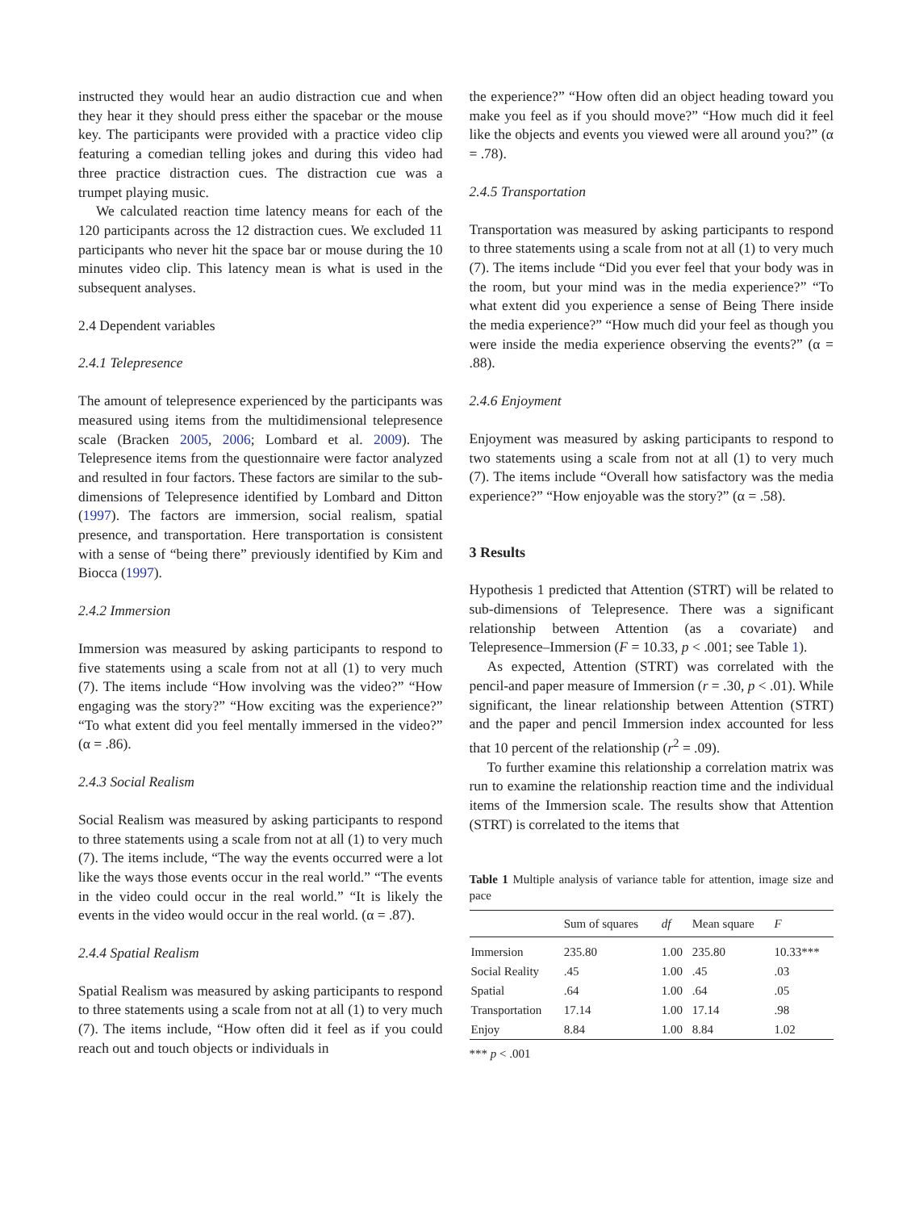instructed they would hear an audio distraction cue and when they hear it they should press either the spacebar or the mouse key. The participants were provided with a practice video clip featuring a comedian telling jokes and during this video had three practice distraction cues. The distraction cue was a trumpet playing music.
We calculated reaction time latency means for each of the 120 participants across the 12 distraction cues. We excluded 11 participants who never hit the space bar or mouse during the 10 minutes video clip. This latency mean is what is used in the subsequent analyses.
2.4 Dependent variables
2.4.1 Telepresence
The amount of telepresence experienced by the participants was measured using items from the multidimensional telepresence scale (Bracken 2005, 2006; Lombard et al. 2009). The Telepresence items from the questionnaire were factor analyzed and resulted in four factors. These factors are similar to the sub-dimensions of Telepresence identified by Lombard and Ditton (1997). The factors are immersion, social realism, spatial presence, and transportation. Here transportation is consistent with a sense of “being there” previously identified by Kim and Biocca (1997).
2.4.2 Immersion
Immersion was measured by asking participants to respond to five statements using a scale from not at all (1) to very much (7). The items include “How involving was the video?” “How engaging was the story?” “How exciting was the experience?” “To what extent did you feel mentally immersed in the video?” (α = .86).
2.4.3 Social Realism
Social Realism was measured by asking participants to respond to three statements using a scale from not at all (1) to very much (7). The items include, “The way the events occurred were a lot like the ways those events occur in the real world.” “The events in the video could occur in the real world.” “It is likely the events in the video would occur in the real world. (α = .87).
2.4.4 Spatial Realism
Spatial Realism was measured by asking participants to respond to three statements using a scale from not at all (1) to very much (7). The items include, “How often did it feel as if you could reach out and touch objects or individuals in
the experience?” “How often did an object heading toward you make you feel as if you should move?” “How much did it feel like the objects and events you viewed were all around you?” (α = .78).
2.4.5 Transportation
Transportation was measured by asking participants to respond to three statements using a scale from not at all (1) to very much (7). The items include “Did you ever feel that your body was in the room, but your mind was in the media experience?” “To what extent did you experience a sense of Being There inside the media experience?” “How much did your feel as though you were inside the media experience observing the events?” (α = .88).
2.4.6 Enjoyment
Enjoyment was measured by asking participants to respond to two statements using a scale from not at all (1) to very much (7). The items include “Overall how satisfactory was the media experience?” “How enjoyable was the story?” (α = .58).
3 Results
Hypothesis 1 predicted that Attention (STRT) will be related to sub-dimensions of Telepresence. There was a significant relationship between Attention (as a covariate) and Telepresence–Immersion (F = 10.33, p < .001; see Table 1).
As expected, Attention (STRT) was correlated with the pencil-and paper measure of Immersion (r = .30, p < .01). While significant, the linear relationship between Attention (STRT) and the paper and pencil Immersion index accounted for less that 10 percent of the relationship (r<sup>2</sup> = .09).
To further examine this relationship a correlation matrix was run to examine the relationship reaction time and the individual items of the Immersion scale. The results show that Attention (STRT) is correlated to the items that
Table 1 Multiple analysis of variance table for attention, image size and pace
| | Sum of squares | df | Mean square | F |
| --- | --- | --- | --- | --- |
| Immersion | 235.80 | 1.00 | 235.80 | 10.33*** |
| Social Reality | .45 | 1.00 | .45 | .03 |
| Spatial | .64 | 1.00 | .64 | .05 |
| Transportation | 17.14 | 1.00 | 17.14 | .98 |
| Enjoy | 8.84 | 1.00 | 8.84 | 1.02 |
*** p < .001